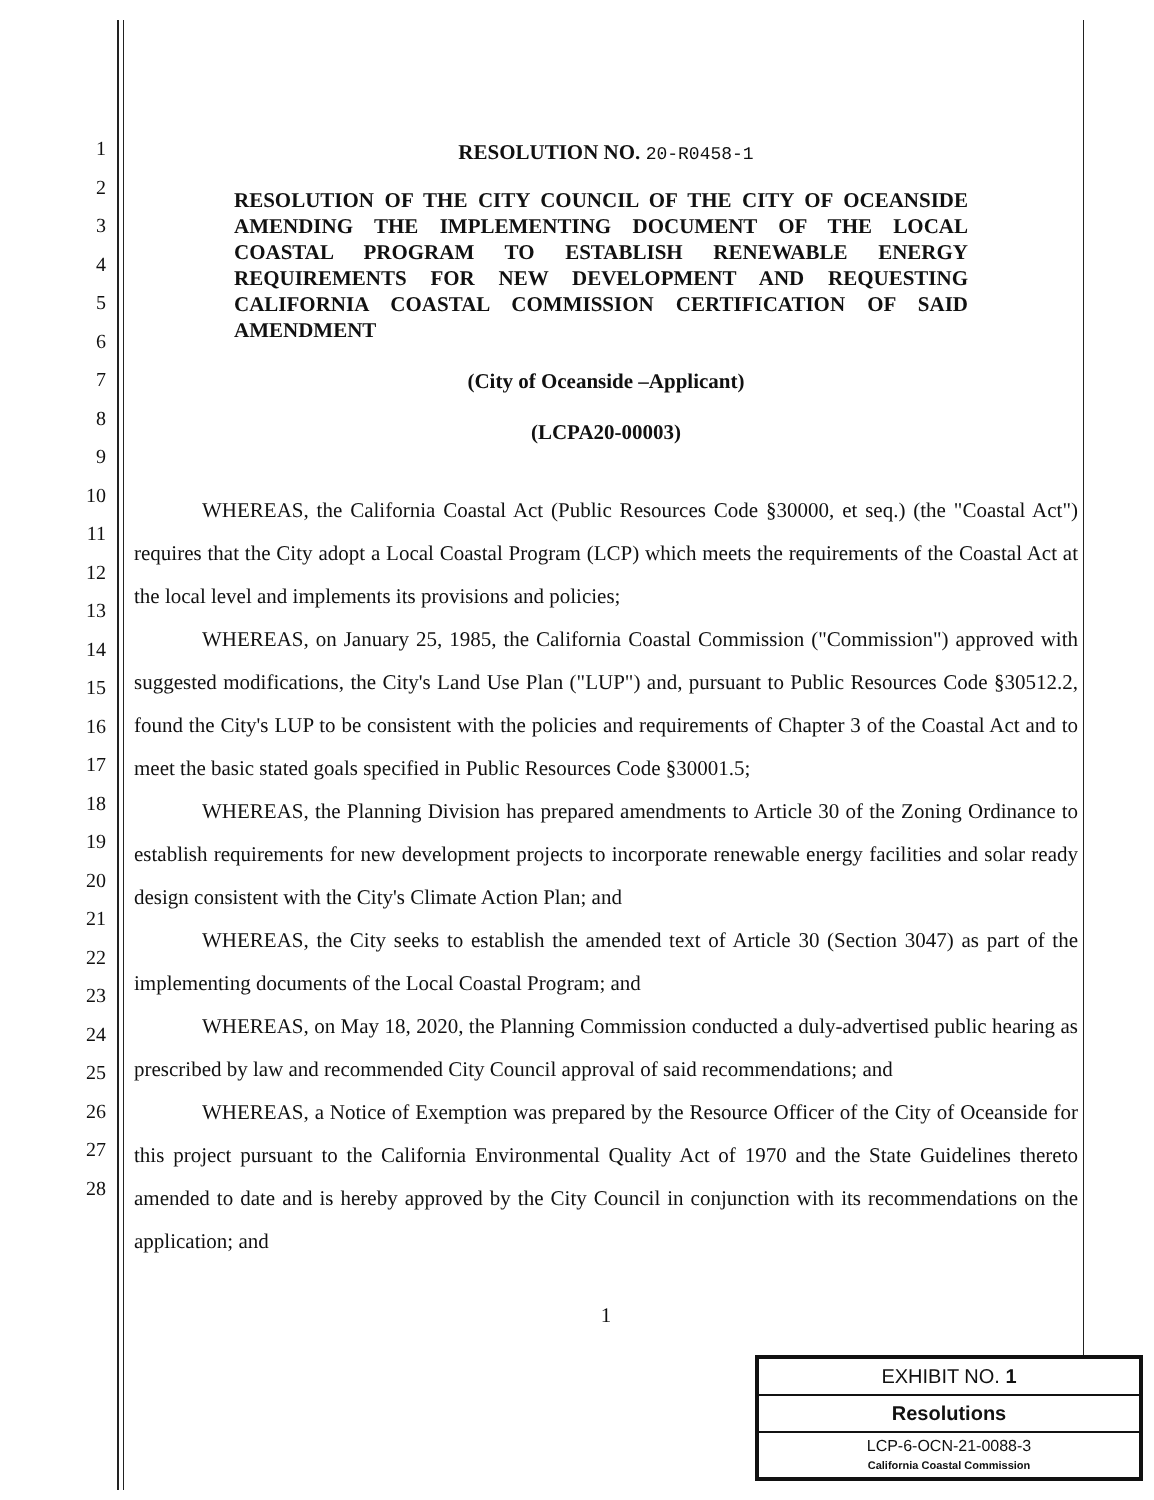1
2
3
4
5
6
7
8
9
10
11
12
13
14
15
16
17
18
19
20
21
22
23
24
25
26
27
28
RESOLUTION NO. 20-R0458-1
RESOLUTION OF THE CITY COUNCIL OF THE CITY OF OCEANSIDE AMENDING THE IMPLEMENTING DOCUMENT OF THE LOCAL COASTAL PROGRAM TO ESTABLISH RENEWABLE ENERGY REQUIREMENTS FOR NEW DEVELOPMENT AND REQUESTING CALIFORNIA COASTAL COMMISSION CERTIFICATION OF SAID AMENDMENT
(City of Oceanside –Applicant)
(LCPA20-00003)
WHEREAS, the California Coastal Act (Public Resources Code §30000, et seq.) (the "Coastal Act") requires that the City adopt a Local Coastal Program (LCP) which meets the requirements of the Coastal Act at the local level and implements its provisions and policies;
WHEREAS, on January 25, 1985, the California Coastal Commission ("Commission") approved with suggested modifications, the City's Land Use Plan ("LUP") and, pursuant to Public Resources Code §30512.2, found the City's LUP to be consistent with the policies and requirements of Chapter 3 of the Coastal Act and to meet the basic stated goals specified in Public Resources Code §30001.5;
WHEREAS, the Planning Division has prepared amendments to Article 30 of the Zoning Ordinance to establish requirements for new development projects to incorporate renewable energy facilities and solar ready design consistent with the City's Climate Action Plan; and
WHEREAS, the City seeks to establish the amended text of Article 30 (Section 3047) as part of the implementing documents of the Local Coastal Program; and
WHEREAS, on May 18, 2020, the Planning Commission conducted a duly-advertised public hearing as prescribed by law and recommended City Council approval of said recommendations; and
WHEREAS, a Notice of Exemption was prepared by the Resource Officer of the City of Oceanside for this project pursuant to the California Environmental Quality Act of 1970 and the State Guidelines thereto amended to date and is hereby approved by the City Council in conjunction with its recommendations on the application; and
1
EXHIBIT NO. 1
Resolutions
LCP-6-OCN-21-0088-3
California Coastal Commission